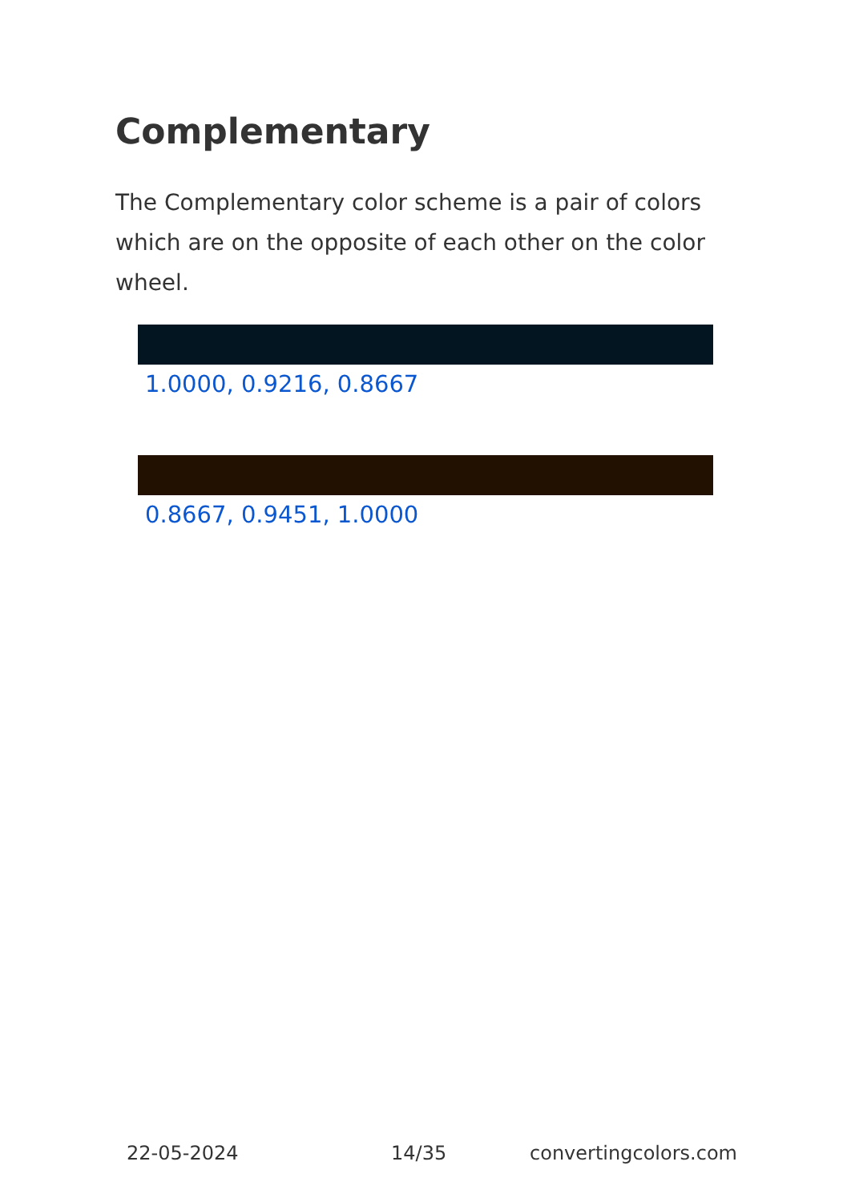Complementary
The Complementary color scheme is a pair of colors which are on the opposite of each other on the color wheel.
1.0000, 0.9216, 0.8667
0.8667, 0.9451, 1.0000
22-05-2024 14/35 convertingcolors.com